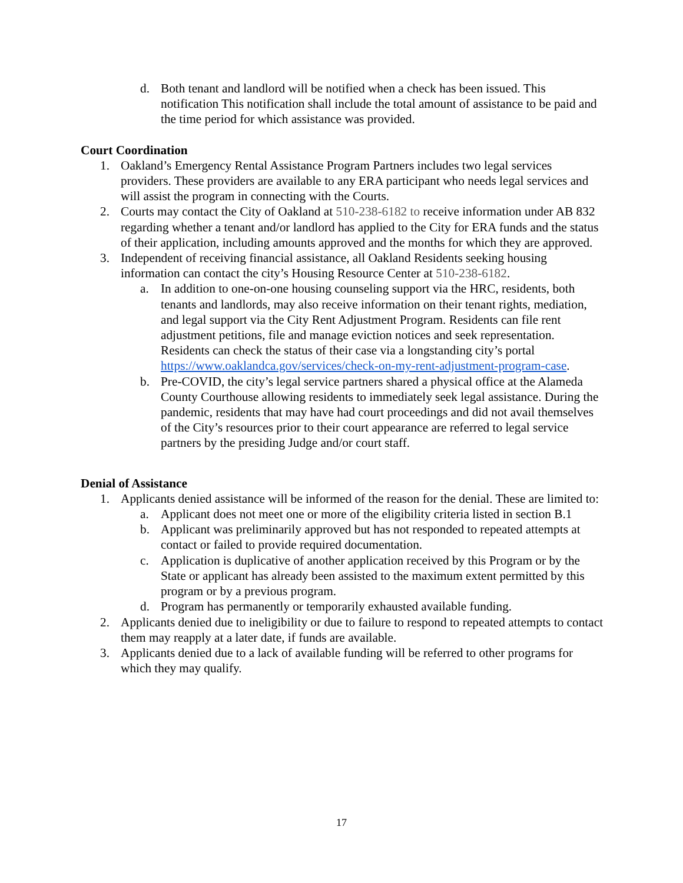d. Both tenant and landlord will be notified when a check has been issued. This notification This notification shall include the total amount of assistance to be paid and the time period for which assistance was provided.
Court Coordination
1. Oakland’s Emergency Rental Assistance Program Partners includes two legal services providers. These providers are available to any ERA participant who needs legal services and will assist the program in connecting with the Courts.
2. Courts may contact the City of Oakland at 510-238-6182 to receive information under AB 832 regarding whether a tenant and/or landlord has applied to the City for ERA funds and the status of their application, including amounts approved and the months for which they are approved.
3. Independent of receiving financial assistance, all Oakland Residents seeking housing information can contact the city’s Housing Resource Center at 510-238-6182.
a. In addition to one-on-one housing counseling support via the HRC, residents, both tenants and landlords, may also receive information on their tenant rights, mediation, and legal support via the City Rent Adjustment Program. Residents can file rent adjustment petitions, file and manage eviction notices and seek representation. Residents can check the status of their case via a longstanding city’s portal https://www.oaklandca.gov/services/check-on-my-rent-adjustment-program-case.
b. Pre-COVID, the city’s legal service partners shared a physical office at the Alameda County Courthouse allowing residents to immediately seek legal assistance. During the pandemic, residents that may have had court proceedings and did not avail themselves of the City’s resources prior to their court appearance are referred to legal service partners by the presiding Judge and/or court staff.
Denial of Assistance
1. Applicants denied assistance will be informed of the reason for the denial. These are limited to:
a. Applicant does not meet one or more of the eligibility criteria listed in section B.1
b. Applicant was preliminarily approved but has not responded to repeated attempts at contact or failed to provide required documentation.
c. Application is duplicative of another application received by this Program or by the State or applicant has already been assisted to the maximum extent permitted by this program or by a previous program.
d. Program has permanently or temporarily exhausted available funding.
2. Applicants denied due to ineligibility or due to failure to respond to repeated attempts to contact them may reapply at a later date, if funds are available.
3. Applicants denied due to a lack of available funding will be referred to other programs for which they may qualify.
17